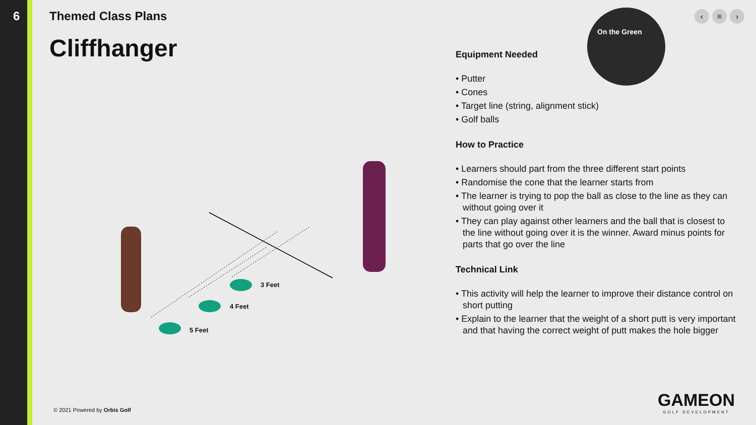6
Themed Class Plans
Cliffhanger
On the Green ‹ ≡ ›
3 Feet
4 Feet
5 Feet
Equipment Needed
• Putter
• Cones
• Target line (string, alignment stick)
• Golf balls
How to Practice
• Learners should part from the three different start points
• Randomise the cone that the learner starts from
• The learner is trying to pop the ball as close to the line as they can without going over it
• They can play against other learners and the ball that is closest to the line without going over it is the winner. Award minus points for parts that go over the line
Technical Link
• This activity will help the learner to improve their distance control on short putting
• Explain to the learner that the weight of a short putt is very important and that having the correct weight of putt makes the hole bigger
© 2021 Powered by Orbis Golf
GAMEON
GOLF DEVELOPMENT